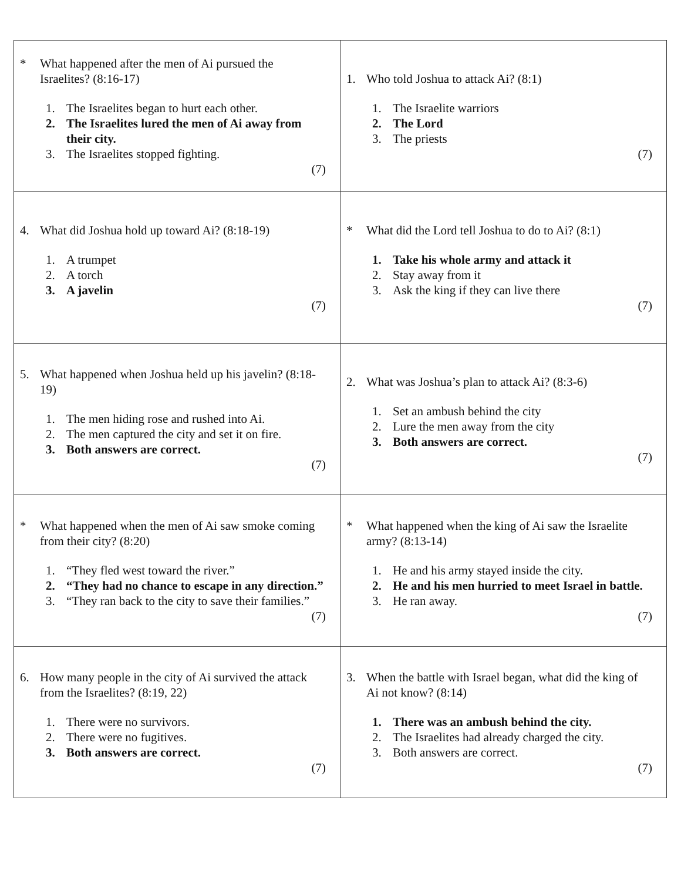| * What happened after the men of Ai pursued the Israelites? (8:16-17) 1. The Israelites began to hurt each other. 2. The Israelites lured the men of Ai away from their city. 3. The Israelites stopped fighting. (7) | 1. Who told Joshua to attack Ai? (8:1) 1. The Israelite warriors 2. The Lord 3. The priests (7) |
| 4. What did Joshua hold up toward Ai? (8:18-19) 1. A trumpet 2. A torch 3. A javelin (7) | * What did the Lord tell Joshua to do to Ai? (8:1) 1. Take his whole army and attack it 2. Stay away from it 3. Ask the king if they can live there (7) |
| 5. What happened when Joshua held up his javelin? (8:18-19) 1. The men hiding rose and rushed into Ai. 2. The men captured the city and set it on fire. 3. Both answers are correct. (7) | 2. What was Joshua’s plan to attack Ai? (8:3-6) 1. Set an ambush behind the city 2. Lure the men away from the city 3. Both answers are correct. (7) |
| * What happened when the men of Ai saw smoke coming from their city? (8:20) 1. “They fled west toward the river.” 2. “They had no chance to escape in any direction.” 3. “They ran back to the city to save their families.” (7) | * What happened when the king of Ai saw the Israelite army? (8:13-14) 1. He and his army stayed inside the city. 2. He and his men hurried to meet Israel in battle. 3. He ran away. (7) |
| 6. How many people in the city of Ai survived the attack from the Israelites? (8:19, 22) 1. There were no survivors. 2. There were no fugitives. 3. Both answers are correct. (7) | 3. When the battle with Israel began, what did the king of Ai not know? (8:14) 1. There was an ambush behind the city. 2. The Israelites had already charged the city. 3. Both answers are correct. (7) |